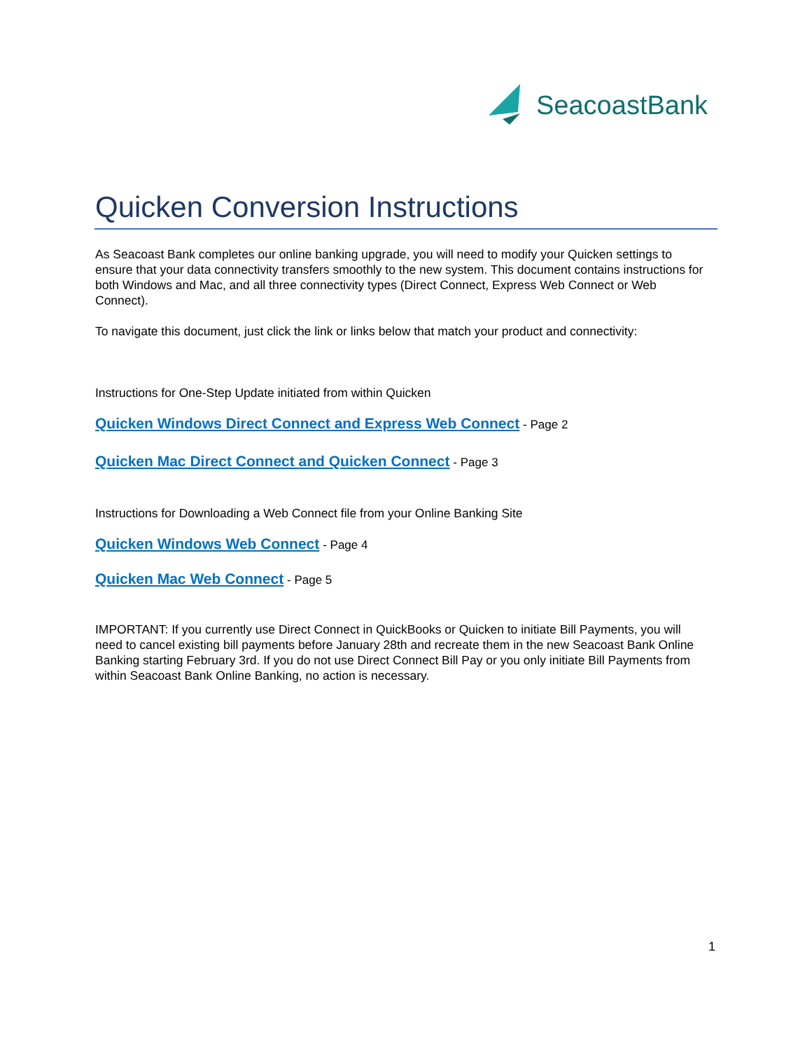SeacoastBank
Quicken Conversion Instructions
As Seacoast Bank completes our online banking upgrade, you will need to modify your Quicken settings to ensure that your data connectivity transfers smoothly to the new system. This document contains instructions for both Windows and Mac, and all three connectivity types (Direct Connect, Express Web Connect or Web Connect).
To navigate this document, just click the link or links below that match your product and connectivity:
Instructions for One-Step Update initiated from within Quicken
Quicken Windows Direct Connect and Express Web Connect - Page 2
Quicken Mac Direct Connect and Quicken Connect - Page 3
Instructions for Downloading a Web Connect file from your Online Banking Site
Quicken Windows Web Connect - Page 4
Quicken Mac Web Connect - Page 5
IMPORTANT: If you currently use Direct Connect in QuickBooks or Quicken to initiate Bill Payments, you will need to cancel existing bill payments before January 28th and recreate them in the new Seacoast Bank Online Banking starting February 3rd. If you do not use Direct Connect Bill Pay or you only initiate Bill Payments from within Seacoast Bank Online Banking, no action is necessary.
1